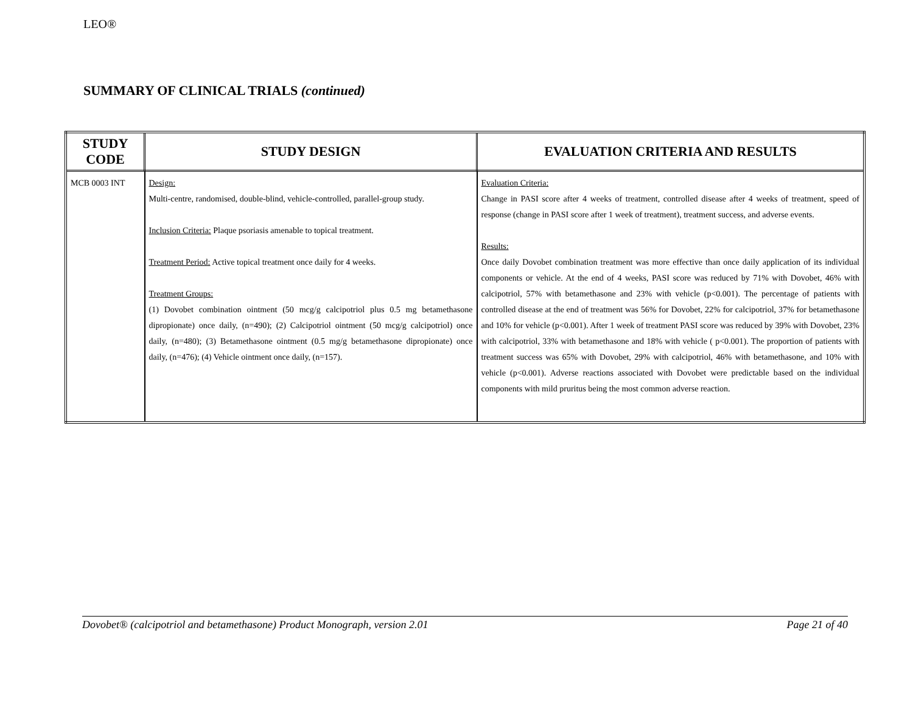LEO®
SUMMARY OF CLINICAL TRIALS (continued)
| STUDY CODE | STUDY DESIGN | EVALUATION CRITERIA AND RESULTS |
| --- | --- | --- |
| MCB 0003 INT | Design: Multi-centre, randomised, double-blind, vehicle-controlled, parallel-group study. Inclusion Criteria: Plaque psoriasis amenable to topical treatment. Treatment Period: Active topical treatment once daily for 4 weeks. Treatment Groups: (1) Dovobet combination ointment (50 mcg/g calcipotriol plus 0.5 mg betamethasone dipropionate) once daily, (n=490); (2) Calcipotriol ointment (50 mcg/g calcipotriol) once daily, (n=480); (3) Betamethasone ointment (0.5 mg/g betamethasone dipropionate) once daily, (n=476); (4) Vehicle ointment once daily, (n=157). | Evaluation Criteria: Change in PASI score after 4 weeks of treatment, controlled disease after 4 weeks of treatment, speed of response (change in PASI score after 1 week of treatment), treatment success, and adverse events. Results: Once daily Dovobet combination treatment was more effective than once daily application of its individual components or vehicle. At the end of 4 weeks, PASI score was reduced by 71% with Dovobet, 46% with calcipotriol, 57% with betamethasone and 23% with vehicle (p<0.001). The percentage of patients with controlled disease at the end of treatment was 56% for Dovobet, 22% for calcipotriol, 37% for betamethasone and 10% for vehicle (p<0.001). After 1 week of treatment PASI score was reduced by 39% with Dovobet, 23% with calcipotriol, 33% with betamethasone and 18% with vehicle ( p<0.001). The proportion of patients with treatment success was 65% with Dovobet, 29% with calcipotriol, 46% with betamethasone, and 10% with vehicle (p<0.001). Adverse reactions associated with Dovobet were predictable based on the individual components with mild pruritus being the most common adverse reaction. |
Dovobet® (calcipotriol and betamethasone) Product Monograph, version 2.01 Page 21 of 40